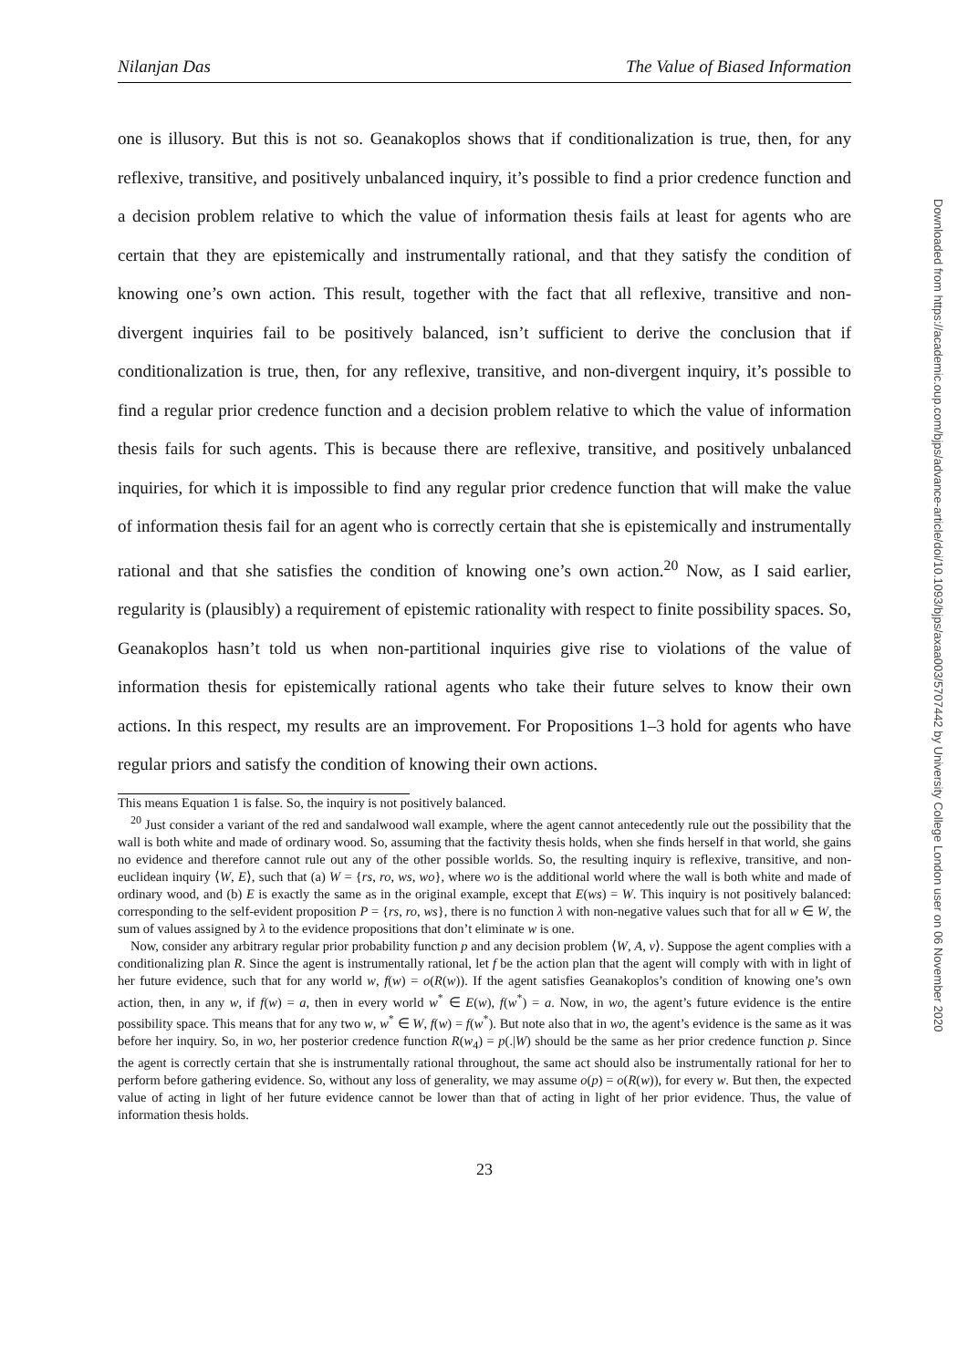Nilanjan Das The Value of Biased Information
one is illusory. But this is not so. Geanakoplos shows that if conditionalization is true, then, for any reflexive, transitive, and positively unbalanced inquiry, it’s possible to find a prior credence function and a decision problem relative to which the value of information thesis fails at least for agents who are certain that they are epistemically and instrumentally rational, and that they satisfy the condition of knowing one’s own action. This result, together with the fact that all reflexive, transitive and non-divergent inquiries fail to be positively balanced, isn’t sufficient to derive the conclusion that if conditionalization is true, then, for any reflexive, transitive, and non-divergent inquiry, it’s possible to find a regular prior credence function and a decision problem relative to which the value of information thesis fails for such agents. This is because there are reflexive, transitive, and positively unbalanced inquiries, for which it is impossible to find any regular prior credence function that will make the value of information thesis fail for an agent who is correctly certain that she is epistemically and instrumentally rational and that she satisfies the condition of knowing one’s own action.<sup>20</sup> Now, as I said earlier, regularity is (plausibly) a requirement of epistemic rationality with respect to finite possibility spaces. So, Geanakoplos hasn’t told us when non-partitional inquiries give rise to violations of the value of information thesis for epistemically rational agents who take their future selves to know their own actions. In this respect, my results are an improvement. For Propositions 1–3 hold for agents who have regular priors and satisfy the condition of knowing their own actions.
This means Equation 1 is false. So, the inquiry is not positively balanced.
<sup>20</sup> Just consider a variant of the red and sandalwood wall example, where the agent cannot antecedently rule out the possibility that the wall is both white and made of ordinary wood. So, assuming that the factivity thesis holds, when she finds herself in that world, she gains no evidence and therefore cannot rule out any of the other possible worlds. So, the resulting inquiry is reflexive, transitive, and non-euclidean inquiry ⟨W, E⟩, such that (a) W = {rs, ro, ws, wo}, where wo is the additional world where the wall is both white and made of ordinary wood, and (b) E is exactly the same as in the original example, except that E(ws) = W. This inquiry is not positively balanced: corresponding to the self-evident proposition P = {rs, ro, ws}, there is no function λ with non-negative values such that for all w ∈ W, the sum of values assigned by λ to the evidence propositions that don’t eliminate w is one.
Now, consider any arbitrary regular prior probability function p and any decision problem ⟨W, A, v⟩. Suppose the agent complies with a conditionalizing plan R. Since the agent is instrumentally rational, let f be the action plan that the agent will comply with with in light of her future evidence, such that for any world w, f(w) = o(R(w)). If the agent satisfies Geanakoplos’s condition of knowing one’s own action, then, in any w, if f(w) = a, then in every world w<sup>*</sup> ∈ E(w), f(w<sup>*</sup>) = a. Now, in wo, the agent’s future evidence is the entire possibility space. This means that for any two w, w<sup>*</sup> ∈ W, f(w) = f(w<sup>*</sup>). But note also that in wo, the agent’s evidence is the same as it was before her inquiry. So, in wo, her posterior credence function R(w<sub>4</sub>) = p(.|W) should be the same as her prior credence function p. Since the agent is correctly certain that she is instrumentally rational throughout, the same act should also be instrumentally rational for her to perform before gathering evidence. So, without any loss of generality, we may assume o(p) = o(R(w)), for every w. But then, the expected value of acting in light of her future evidence cannot be lower than that of acting in light of her prior evidence. Thus, the value of information thesis holds.
23
Downloaded from https://academic.oup.com/bjps/advance-article/doi/10.1093/bjps/axaa003/5707442 by University College London user on 06 November 2020